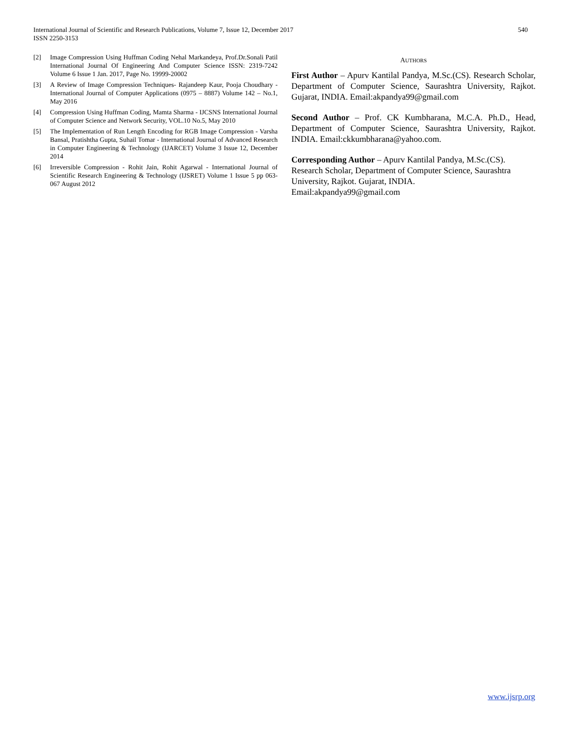International Journal of Scientific and Research Publications, Volume 7, Issue 12, December 2017
ISSN 2250-3153
540
[2] Image Compression Using Huffman Coding Nehal Markandeya, Prof.Dr.Sonali Patil International Journal Of Engineering And Computer Science ISSN: 2319-7242 Volume 6 Issue 1 Jan. 2017, Page No. 19999-20002
[3] A Review of Image Compression Techniques- Rajandeep Kaur, Pooja Choudhary - International Journal of Computer Applications (0975 – 8887) Volume 142 – No.1, May 2016
[4] Compression Using Huffman Coding, Mamta Sharma - IJCSNS International Journal of Computer Science and Network Security, VOL.10 No.5, May 2010
[5] The Implementation of Run Length Encoding for RGB Image Compression - Varsha Bansal, Pratishtha Gupta, Suhail Tomar - International Journal of Advanced Research in Computer Engineering & Technology (IJARCET) Volume 3 Issue 12, December 2014
[6] Irreversible Compression - Rohit Jain, Rohit Agarwal - International Journal of Scientific Research Engineering & Technology (IJSRET) Volume 1 Issue 5 pp 063-067 August 2012
AUTHORS
First Author – Apurv Kantilal Pandya, M.Sc.(CS). Research Scholar, Department of Computer Science, Saurashtra University, Rajkot. Gujarat, INDIA. Email:akpandya99@gmail.com
Second Author – Prof. CK Kumbharana, M.C.A. Ph.D., Head, Department of Computer Science, Saurashtra University, Rajkot. INDIA. Email:ckkumbharana@yahoo.com.
Corresponding Author – Apurv Kantilal Pandya, M.Sc.(CS).
Research Scholar, Department of Computer Science, Saurashtra University, Rajkot. Gujarat, INDIA.
Email:akpandya99@gmail.com
www.ijsrp.org